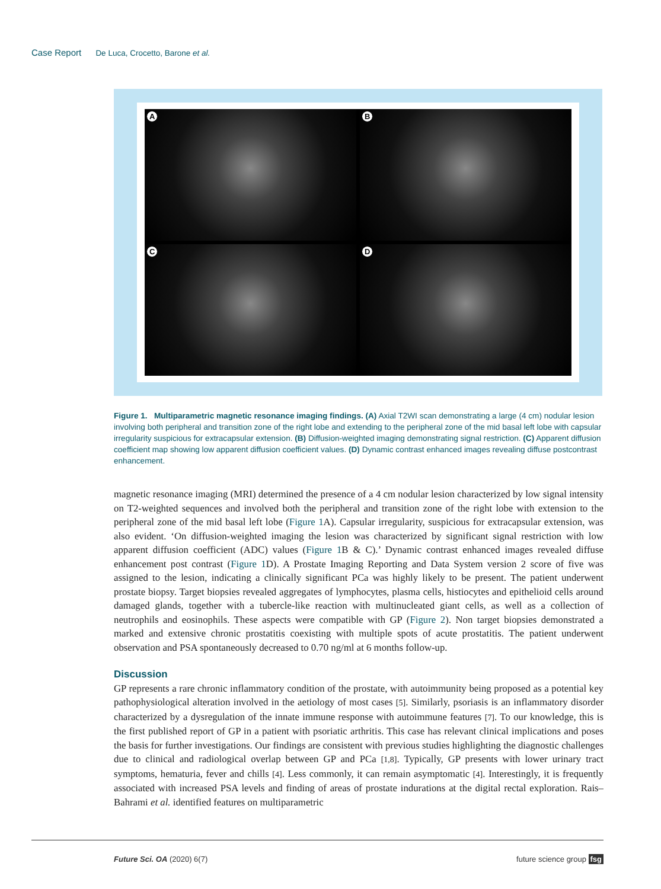Case Report De Luca, Crocetto, Barone et al.
A
B
C
D
Figure 1. Multiparametric magnetic resonance imaging findings. (A) Axial T2WI scan demonstrating a large (4 cm) nodular lesion involving both peripheral and transition zone of the right lobe and extending to the peripheral zone of the mid basal left lobe with capsular irregularity suspicious for extracapsular extension. (B) Diffusion-weighted imaging demonstrating signal restriction. (C) Apparent diffusion coefficient map showing low apparent diffusion coefficient values. (D) Dynamic contrast enhanced images revealing diffuse postcontrast enhancement.
magnetic resonance imaging (MRI) determined the presence of a 4 cm nodular lesion characterized by low signal intensity on T2-weighted sequences and involved both the peripheral and transition zone of the right lobe with extension to the peripheral zone of the mid basal left lobe (Figure 1 A). Capsular irregularity, suspicious for extracapsular extension, was also evident. ‘On diffusion-weighted imaging the lesion was characterized by significant signal restriction with low apparent diffusion coefficient (ADC) values (Figure 1 B & C).’ Dynamic contrast enhanced images revealed diffuse enhancement post contrast (Figure 1 D). A Prostate Imaging Reporting and Data System version 2 score of five was assigned to the lesion, indicating a clinically significant PCa was highly likely to be present. The patient underwent prostate biopsy. Target biopsies revealed aggregates of lymphocytes, plasma cells, histiocytes and epithelioid cells around damaged glands, together with a tubercle-like reaction with multinucleated giant cells, as well as a collection of neutrophils and eosinophils. These aspects were compatible with GP (Figure 2). Non target biopsies demonstrated a marked and extensive chronic prostatitis coexisting with multiple spots of acute prostatitis. The patient underwent observation and PSA spontaneously decreased to 0.70 ng/ml at 6 months follow-up.
Discussion
GP represents a rare chronic inflammatory condition of the prostate, with autoimmunity being proposed as a potential key pathophysiological alteration involved in the aetiology of most cases [5]. Similarly, psoriasis is an inflammatory disorder characterized by a dysregulation of the innate immune response with autoimmune features [7]. To our knowledge, this is the first published report of GP in a patient with psoriatic arthritis. This case has relevant clinical implications and poses the basis for further investigations. Our findings are consistent with previous studies highlighting the diagnostic challenges due to clinical and radiological overlap between GP and PCa [1,8]. Typically, GP presents with lower urinary tract symptoms, hematuria, fever and chills [4]. Less commonly, it can remain asymptomatic [4]. Interestingly, it is frequently associated with increased PSA levels and finding of areas of prostate indurations at the digital rectal exploration. Rais–Bahrami et al. identified features on multiparametric
Future Sci. OA (2020) 6(7) future science group fsg